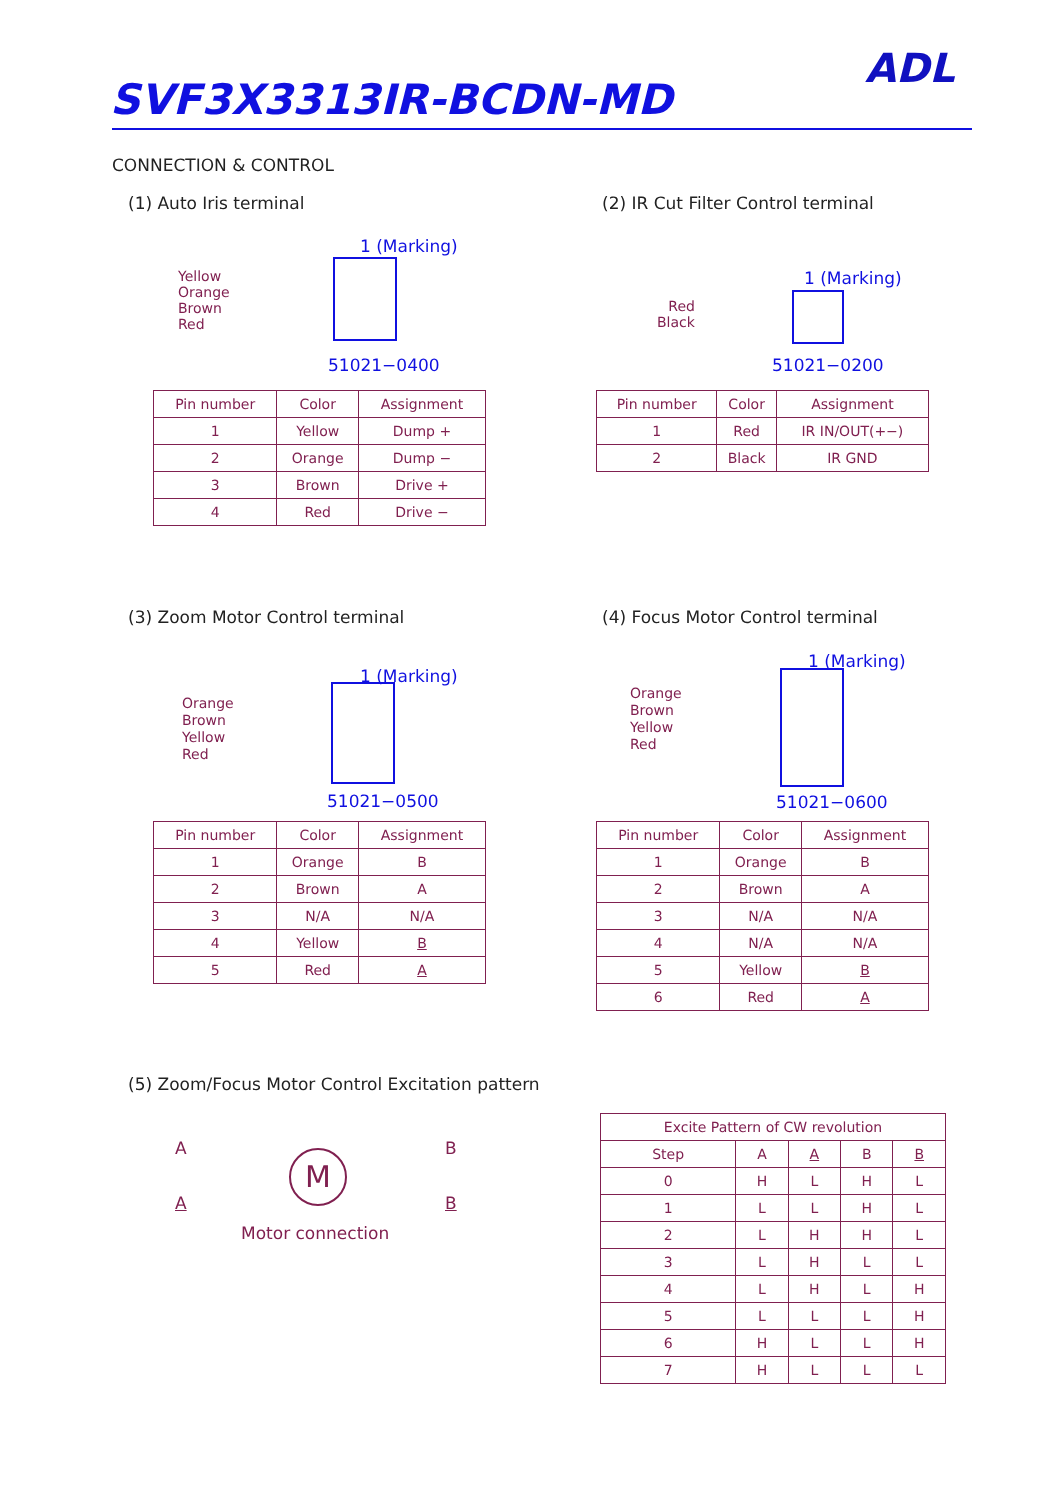SVF3X3313IR-BCDN-MD
ADL
CONNECTION & CONTROL
(1) Auto Iris terminal
Yellow
Orange
Brown
Red
1 (Marking)
51021−0400
| Pin number | Color | Assignment |
| --- | --- | --- |
| 1 | Yellow | Dump + |
| 2 | Orange | Dump − |
| 3 | Brown | Drive + |
| 4 | Red | Drive − |
(2) IR Cut Filter Control terminal
Red
Black
1 (Marking)
51021−0200
| Pin number | Color | Assignment |
| --- | --- | --- |
| 1 | Red | IR IN/OUT(+−) |
| 2 | Black | IR GND |
(3) Zoom Motor Control terminal
Orange
Brown
Yellow
Red
1 (Marking)
51021−0500
| Pin number | Color | Assignment |
| --- | --- | --- |
| 1 | Orange | B |
| 2 | Brown | A |
| 3 | N/A | N/A |
| 4 | Yellow | B |
| 5 | Red | A |
(4) Focus Motor Control terminal
Orange
Brown
Yellow
Red
1 (Marking)
51021−0600
| Pin number | Color | Assignment |
| --- | --- | --- |
| 1 | Orange | B |
| 2 | Brown | A |
| 3 | N/A | N/A |
| 4 | N/A | N/A |
| 5 | Yellow | B |
| 6 | Red | A |
(5) Zoom/Focus Motor Control Excitation pattern
A
A
M B
B
Motor connection
| Excite Pattern of CW revolution | | | | |
| --- | --- | --- | --- | --- |
| Step | A | A | B | B |
| 0 | H | L | H | L |
| 1 | L | L | H | L |
| 2 | L | H | H | L |
| 3 | L | H | L | L |
| 4 | L | H | L | H |
| 5 | L | L | L | H |
| 6 | H | L | L | H |
| 7 | H | L | L | L |